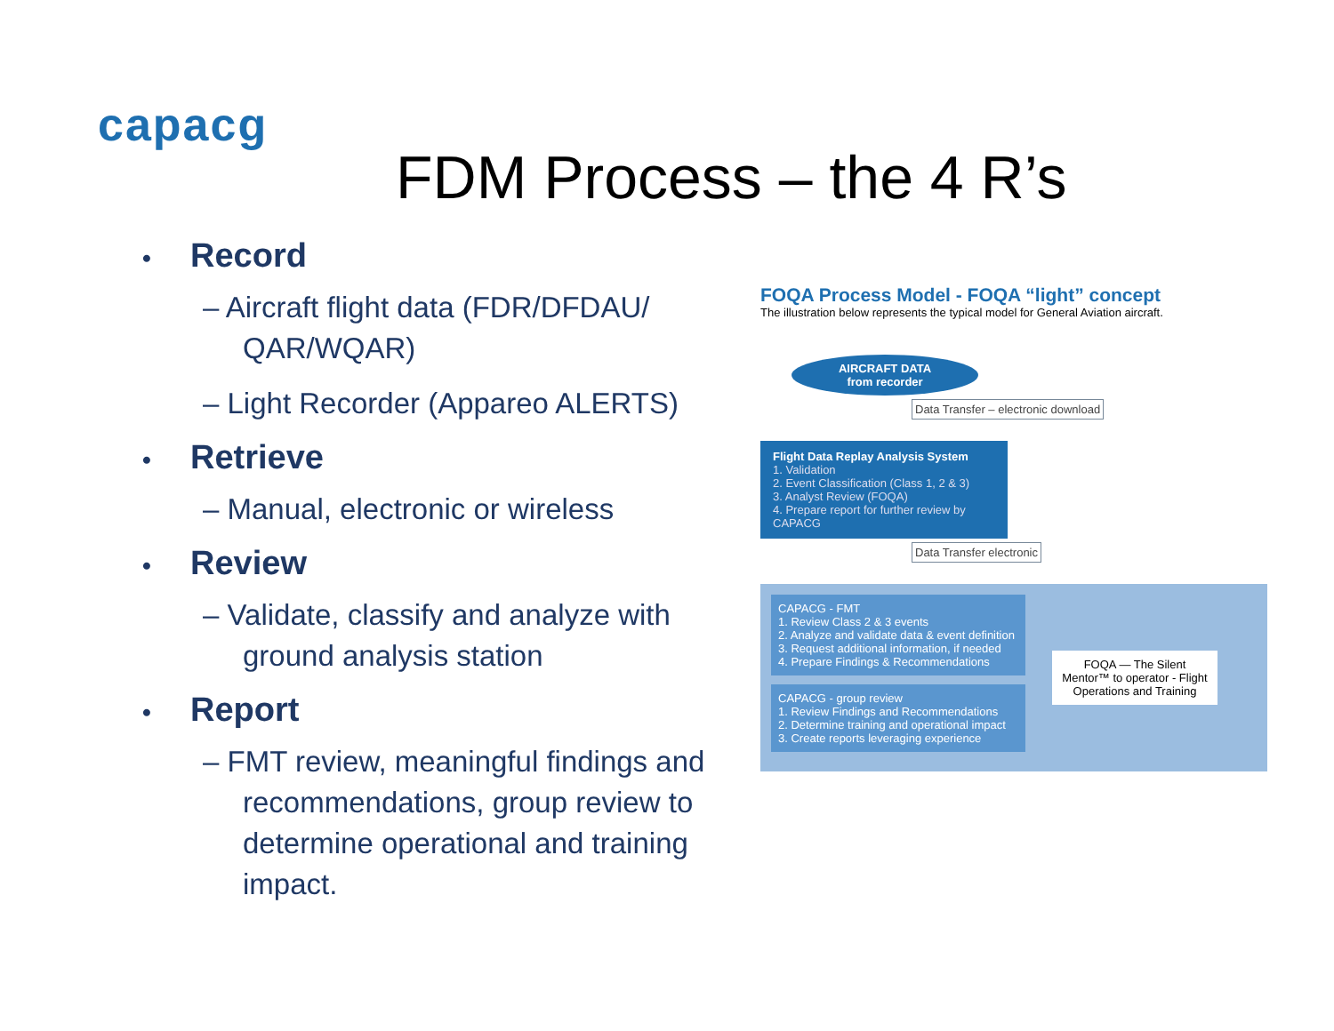capacg
FDM Process – the 4 R’s
• Record
– Aircraft flight data (FDR/DFDAU/ QAR/WQAR)
– Light Recorder (Appareo ALERTS)
• Retrieve
– Manual, electronic or wireless
• Review
– Validate, classify and analyze with ground analysis station
• Report
– FMT review, meaningful findings and recommendations, group review to determine operational and training impact.
FOQA Process Model - FOQA “light” concept
The illustration below represents the typical model for General Aviation aircraft.
AIRCRAFT DATA
from recorder
Data Transfer – electronic download
Flight Data Replay Analysis System
1. Validation
2. Event Classification (Class 1, 2 & 3)
3. Analyst Review (FOQA)
4. Prepare report for further review by CAPACG
Data Transfer electronic
CAPACG - FMT
1. Review Class 2 & 3 events
2. Analyze and validate data & event definition
3. Request additional information, if needed
4. Prepare Findings & Recommendations
CAPACG - group review
1. Review Findings and Recommendations
2. Determine training and operational impact
3. Create reports leveraging experience
FOQA — The Silent Mentor™ to operator - Flight Operations and Training